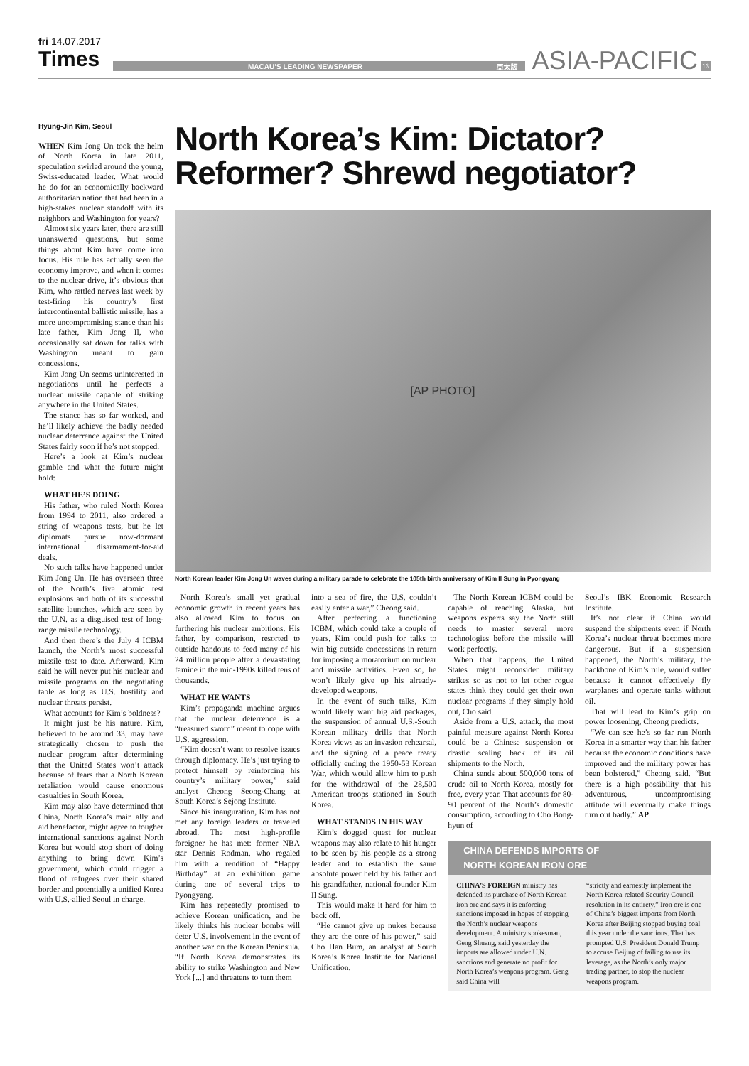fri 14.07.2017
Times
MACAU’S LEADING NEWSPAPER 亞太版
ASIA-PACIFIC 13
Hyung-Jin Kim, Seoul
WHEN Kim Jong Un took the helm of North Korea in late 2011, speculation swirled around the young, Swiss-educated leader. What would he do for an economically backward authoritarian nation that had been in a high-stakes nuclear standoff with its neighbors and Washington for years?
Almost six years later, there are still unanswered questions, but some things about Kim have come into focus. His rule has actually seen the economy improve, and when it comes to the nuclear drive, it’s obvious that Kim, who rattled nerves last week by test-firing his country’s first intercontinental ballistic missile, has a more uncompromising stance than his late father, Kim Jong Il, who occasionally sat down for talks with Washington meant to gain concessions.
Kim Jong Un seems uninterested in negotiations until he perfects a nuclear missile capable of striking anywhere in the United States.
The stance has so far worked, and he’ll likely achieve the badly needed nuclear deterrence against the United States fairly soon if he’s not stopped.
Here’s a look at Kim’s nuclear gamble and what the future might hold:
WHAT HE’S DOING
His father, who ruled North Korea from 1994 to 2011, also ordered a string of weapons tests, but he let diplomats pursue now-dormant international disarmament-for-aid deals.
No such talks have happened under Kim Jong Un. He has overseen three of the North’s five atomic test explosions and both of its successful satellite launches, which are seen by the U.N. as a disguised test of long-range missile technology.
And then there’s the July 4 ICBM launch, the North’s most successful missile test to date. Afterward, Kim said he will never put his nuclear and missile programs on the negotiating table as long as U.S. hostility and nuclear threats persist.
What accounts for Kim’s boldness?
It might just be his nature. Kim, believed to be around 33, may have strategically chosen to push the nuclear program after determining that the United States won’t attack because of fears that a North Korean retaliation would cause enormous casualties in South Korea.
Kim may also have determined that China, North Korea’s main ally and aid benefactor, might agree to tougher international sanctions against North Korea but would stop short of doing anything to bring down Kim’s government, which could trigger a flood of refugees over their shared border and potentially a unified Korea with U.S.-allied Seoul in charge.
North Korea’s Kim: Dictator? Reformer? Shrewd negotiator?
[AP PHOTO]
North Korean leader Kim Jong Un waves during a military parade to celebrate the 105th birth anniversary of Kim Il Sung in Pyongyang
North Korea’s small yet gradual economic growth in recent years has also allowed Kim to focus on furthering his nuclear ambitions. His father, by comparison, resorted to outside handouts to feed many of his 24 million people after a devastating famine in the mid-1990s killed tens of thousands.
WHAT HE WANTS
Kim’s propaganda machine argues that the nuclear deterrence is a “treasured sword” meant to cope with U.S. aggression.
“Kim doesn’t want to resolve issues through diplomacy. He’s just trying to protect himself by reinforcing his country’s military power,” said analyst Cheong Seong-Chang at South Korea’s Sejong Institute.
Since his inauguration, Kim has not met any foreign leaders or traveled abroad. The most high-profile foreigner he has met: former NBA star Dennis Rodman, who regaled him with a rendition of “Happy Birthday” at an exhibition game during one of several trips to Pyongyang.
Kim has repeatedly promised to achieve Korean unification, and he likely thinks his nuclear bombs will deter U.S. involvement in the event of another war on the Korean Peninsula. “If North Korea demonstrates its ability to strike Washington and New York [...] and threatens to turn them
into a sea of fire, the U.S. couldn’t easily enter a war,” Cheong said.
After perfecting a functioning ICBM, which could take a couple of years, Kim could push for talks to win big outside concessions in return for imposing a moratorium on nuclear and missile activities. Even so, he won’t likely give up his already-developed weapons.
In the event of such talks, Kim would likely want big aid packages, the suspension of annual U.S.-South Korean military drills that North Korea views as an invasion rehearsal, and the signing of a peace treaty officially ending the 1950-53 Korean War, which would allow him to push for the withdrawal of the 28,500 American troops stationed in South Korea.
WHAT STANDS IN HIS WAY
Kim’s dogged quest for nuclear weapons may also relate to his hunger to be seen by his people as a strong leader and to establish the same absolute power held by his father and his grandfather, national founder Kim Il Sung.
This would make it hard for him to back off.
“He cannot give up nukes because they are the core of his power,” said Cho Han Bum, an analyst at South Korea’s Korea Institute for National Unification.
The North Korean ICBM could be capable of reaching Alaska, but weapons experts say the North still needs to master several more technologies before the missile will work perfectly.
When that happens, the United States might reconsider military strikes so as not to let other rogue states think they could get their own nuclear programs if they simply hold out, Cho said.
Aside from a U.S. attack, the most painful measure against North Korea could be a Chinese suspension or drastic scaling back of its oil shipments to the North.
China sends about 500,000 tons of crude oil to North Korea, mostly for free, every year. That accounts for 80-90 percent of the North’s domestic consumption, according to Cho Bong-hyun of
Seoul’s IBK Economic Research Institute.
It’s not clear if China would suspend the shipments even if North Korea’s nuclear threat becomes more dangerous. But if a suspension happened, the North’s military, the backbone of Kim’s rule, would suffer because it cannot effectively fly warplanes and operate tanks without oil.
That will lead to Kim’s grip on power loosening, Cheong predicts.
“We can see he’s so far run North Korea in a smarter way than his father because the economic conditions have improved and the military power has been bolstered,” Cheong said. “But there is a high possibility that his adventurous, uncompromising attitude will eventually make things turn out badly.” AP
CHINA DEFENDS IMPORTS OF
NORTH KOREAN IRON ORE
CHINA’S FOREIGN ministry has defended its purchase of North Korean iron ore and says it is enforcing sanctions imposed in hopes of stopping the North’s nuclear weapons development. A ministry spokesman, Geng Shuang, said yesterday the imports are allowed under U.N. sanctions and generate no profit for North Korea’s weapons program. Geng said China will
“strictly and earnestly implement the North Korea-related Security Council resolution in its entirety.” Iron ore is one of China’s biggest imports from North Korea after Beijing stopped buying coal this year under the sanctions. That has prompted U.S. President Donald Trump to accuse Beijing of failing to use its leverage, as the North’s only major trading partner, to stop the nuclear weapons program.